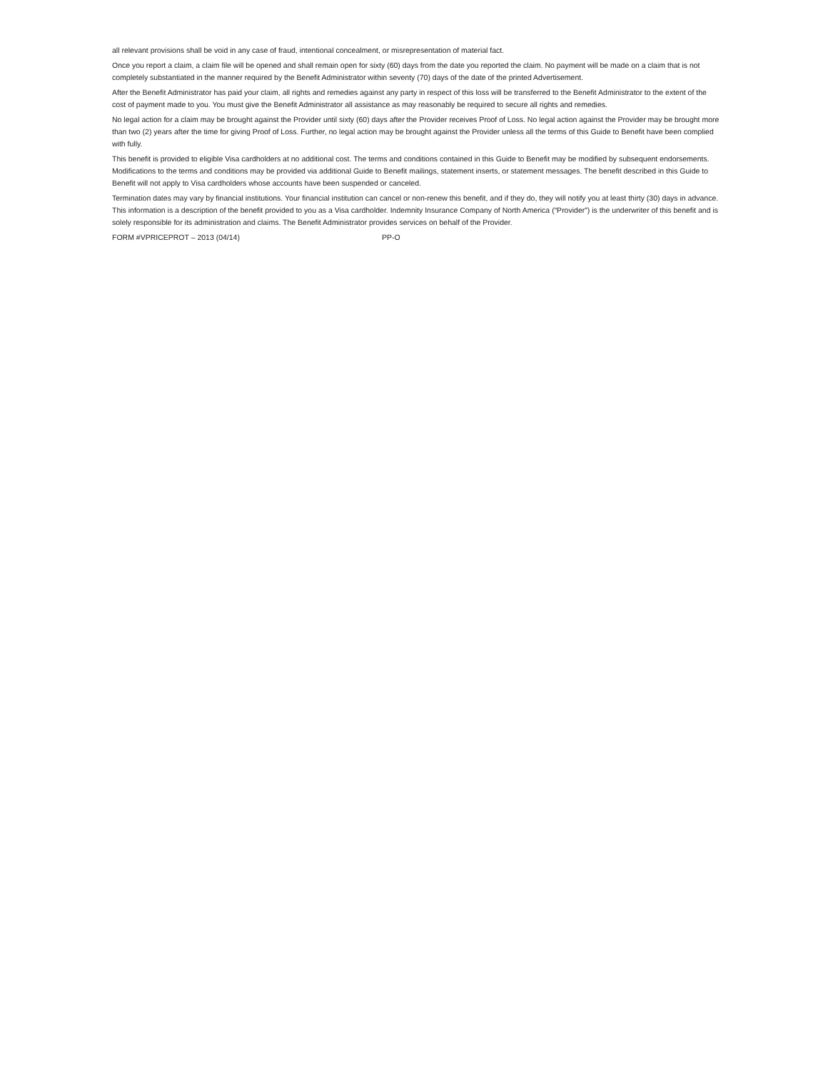all relevant provisions shall be void in any case of fraud, intentional concealment, or misrepresentation of material fact.
Once you report a claim, a claim file will be opened and shall remain open for sixty (60) days from the date you reported the claim. No payment will be made on a claim that is not completely substantiated in the manner required by the Benefit Administrator within seventy (70) days of the date of the printed Advertisement.
After the Benefit Administrator has paid your claim, all rights and remedies against any party in respect of this loss will be transferred to the Benefit Administrator to the extent of the cost of payment made to you. You must give the Benefit Administrator all assistance as may reasonably be required to secure all rights and remedies.
No legal action for a claim may be brought against the Provider until sixty (60) days after the Provider receives Proof of Loss. No legal action against the Provider may be brought more than two (2) years after the time for giving Proof of Loss. Further, no legal action may be brought against the Provider unless all the terms of this Guide to Benefit have been complied with fully.
This benefit is provided to eligible Visa cardholders at no additional cost. The terms and conditions contained in this Guide to Benefit may be modified by subsequent endorsements. Modifications to the terms and conditions may be provided via additional Guide to Benefit mailings, statement inserts, or statement messages. The benefit described in this Guide to Benefit will not apply to Visa cardholders whose accounts have been suspended or canceled.
Termination dates may vary by financial institutions. Your financial institution can cancel or non-renew this benefit, and if they do, they will notify you at least thirty (30) days in advance. This information is a description of the benefit provided to you as a Visa cardholder. Indemnity Insurance Company of North America (“Provider”) is the underwriter of this benefit and is solely responsible for its administration and claims. The Benefit Administrator provides services on behalf of the Provider.
FORM #VPRICEPROT – 2013 (04/14) PP-O